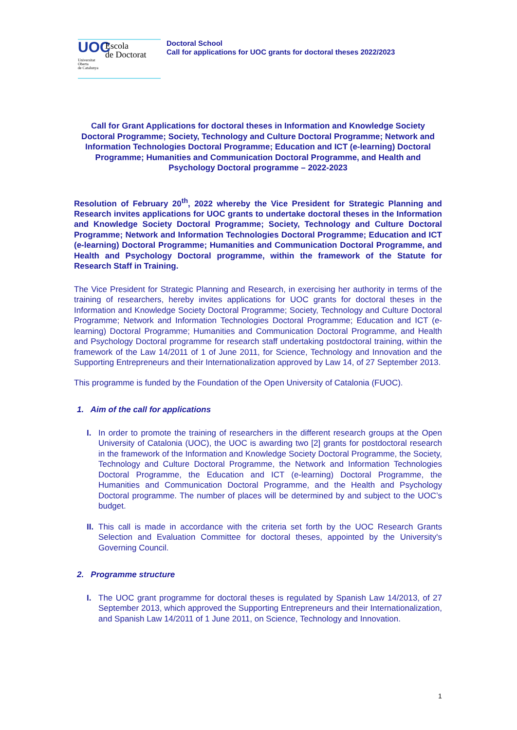UOC
Universitat
Oberta
de Catalunya
Escola
de Doctorat
Doctoral School
Call for applications for UOC grants for doctoral theses 2022/2023
Call for Grant Applications for doctoral theses in Information and Knowledge Society Doctoral Programme; Society, Technology and Culture Doctoral Programme; Network and Information Technologies Doctoral Programme; Education and ICT (e-learning) Doctoral Programme; Humanities and Communication Doctoral Programme, and Health and Psychology Doctoral programme – 2022-2023
Resolution of February 20<sup>th</sup>, 2022 whereby the Vice President for Strategic Planning and Research invites applications for UOC grants to undertake doctoral theses in the Information and Knowledge Society Doctoral Programme; Society, Technology and Culture Doctoral Programme; Network and Information Technologies Doctoral Programme; Education and ICT (e-learning) Doctoral Programme; Humanities and Communication Doctoral Programme, and Health and Psychology Doctoral programme, within the framework of the Statute for Research Staff in Training.
The Vice President for Strategic Planning and Research, in exercising her authority in terms of the training of researchers, hereby invites applications for UOC grants for doctoral theses in the Information and Knowledge Society Doctoral Programme; Society, Technology and Culture Doctoral Programme; Network and Information Technologies Doctoral Programme; Education and ICT (e-learning) Doctoral Programme; Humanities and Communication Doctoral Programme, and Health and Psychology Doctoral programme for research staff undertaking postdoctoral training, within the framework of the Law 14/2011 of 1 of June 2011, for Science, Technology and Innovation and the Supporting Entrepreneurs and their Internationalization approved by Law 14, of 27 September 2013.
This programme is funded by the Foundation of the Open University of Catalonia (FUOC).
1. Aim of the call for applications
I. In order to promote the training of researchers in the different research groups at the Open University of Catalonia (UOC), the UOC is awarding two [2] grants for postdoctoral research in the framework of the Information and Knowledge Society Doctoral Programme, the Society, Technology and Culture Doctoral Programme, the Network and Information Technologies Doctoral Programme, the Education and ICT (e-learning) Doctoral Programme, the Humanities and Communication Doctoral Programme, and the Health and Psychology Doctoral programme. The number of places will be determined by and subject to the UOC’s budget.
II.
This call is made in accordance with the criteria set forth by the UOC Research Grants Selection and Evaluation Committee for doctoral theses, appointed by the University's Governing Council.
2. Programme structure
I. The UOC grant programme for doctoral theses is regulated by Spanish Law 14/2013, of 27 September 2013, which approved the Supporting Entrepreneurs and their Internationalization, and Spanish Law 14/2011 of 1 June 2011, on Science, Technology and Innovation.
1